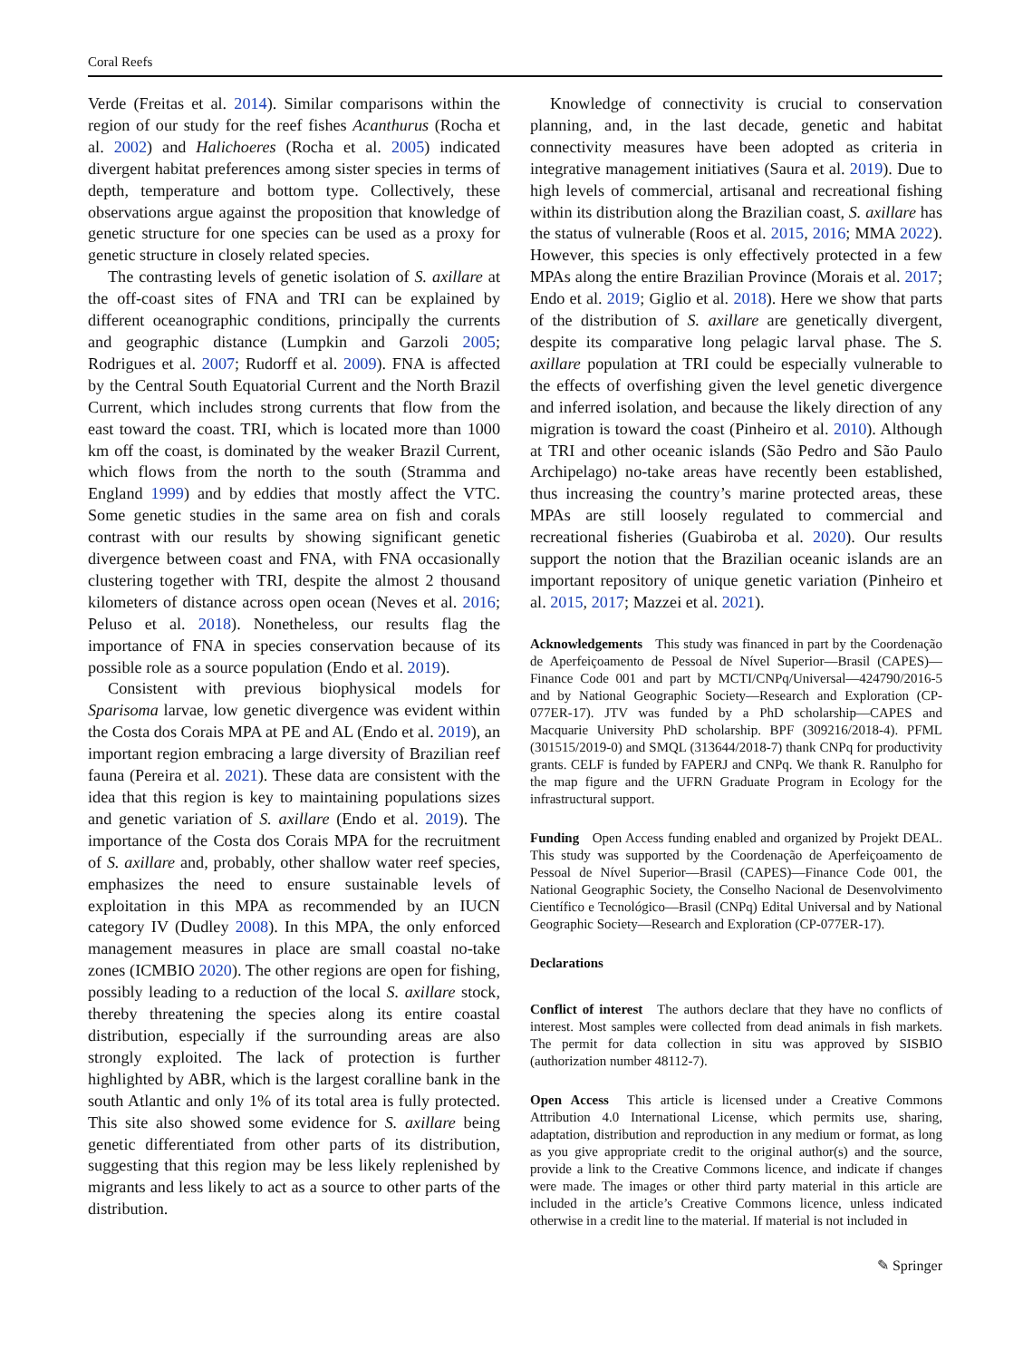Coral Reefs
Verde (Freitas et al. 2014). Similar comparisons within the region of our study for the reef fishes Acanthurus (Rocha et al. 2002) and Halichoeres (Rocha et al. 2005) indicated divergent habitat preferences among sister species in terms of depth, temperature and bottom type. Collectively, these observations argue against the proposition that knowledge of genetic structure for one species can be used as a proxy for genetic structure in closely related species.
The contrasting levels of genetic isolation of S. axillare at the off-coast sites of FNA and TRI can be explained by different oceanographic conditions, principally the currents and geographic distance (Lumpkin and Garzoli 2005; Rodrigues et al. 2007; Rudorff et al. 2009). FNA is affected by the Central South Equatorial Current and the North Brazil Current, which includes strong currents that flow from the east toward the coast. TRI, which is located more than 1000 km off the coast, is dominated by the weaker Brazil Current, which flows from the north to the south (Stramma and England 1999) and by eddies that mostly affect the VTC. Some genetic studies in the same area on fish and corals contrast with our results by showing significant genetic divergence between coast and FNA, with FNA occasionally clustering together with TRI, despite the almost 2 thousand kilometers of distance across open ocean (Neves et al. 2016; Peluso et al. 2018). Nonetheless, our results flag the importance of FNA in species conservation because of its possible role as a source population (Endo et al. 2019).
Consistent with previous biophysical models for Sparisoma larvae, low genetic divergence was evident within the Costa dos Corais MPA at PE and AL (Endo et al. 2019), an important region embracing a large diversity of Brazilian reef fauna (Pereira et al. 2021). These data are consistent with the idea that this region is key to maintaining populations sizes and genetic variation of S. axillare (Endo et al. 2019). The importance of the Costa dos Corais MPA for the recruitment of S. axillare and, probably, other shallow water reef species, emphasizes the need to ensure sustainable levels of exploitation in this MPA as recommended by an IUCN category IV (Dudley 2008). In this MPA, the only enforced management measures in place are small coastal no-take zones (ICMBIO 2020). The other regions are open for fishing, possibly leading to a reduction of the local S. axillare stock, thereby threatening the species along its entire coastal distribution, especially if the surrounding areas are also strongly exploited. The lack of protection is further highlighted by ABR, which is the largest coralline bank in the south Atlantic and only 1% of its total area is fully protected. This site also showed some evidence for S. axillare being genetic differentiated from other parts of its distribution, suggesting that this region may be less likely replenished by migrants and less likely to act as a source to other parts of the distribution.
Knowledge of connectivity is crucial to conservation planning, and, in the last decade, genetic and habitat connectivity measures have been adopted as criteria in integrative management initiatives (Saura et al. 2019). Due to high levels of commercial, artisanal and recreational fishing within its distribution along the Brazilian coast, S. axillare has the status of vulnerable (Roos et al. 2015, 2016; MMA 2022). However, this species is only effectively protected in a few MPAs along the entire Brazilian Province (Morais et al. 2017; Endo et al. 2019; Giglio et al. 2018). Here we show that parts of the distribution of S. axillare are genetically divergent, despite its comparative long pelagic larval phase. The S. axillare population at TRI could be especially vulnerable to the effects of overfishing given the level genetic divergence and inferred isolation, and because the likely direction of any migration is toward the coast (Pinheiro et al. 2010). Although at TRI and other oceanic islands (São Pedro and São Paulo Archipelago) no-take areas have recently been established, thus increasing the country’s marine protected areas, these MPAs are still loosely regulated to commercial and recreational fisheries (Guabiroba et al. 2020). Our results support the notion that the Brazilian oceanic islands are an important repository of unique genetic variation (Pinheiro et al. 2015, 2017; Mazzei et al. 2021).
Acknowledgements This study was financed in part by the Coordenação de Aperfeiçoamento de Pessoal de Nível Superior—Brasil (CAPES)—Finance Code 001 and part by MCTI/CNPq/Universal—424790/2016-5 and by National Geographic Society—Research and Exploration (CP-077ER-17). JTV was funded by a PhD scholarship—CAPES and Macquarie University PhD scholarship. BPF (309216/2018-4). PFML (301515/2019-0) and SMQL (313644/2018-7) thank CNPq for productivity grants. CELF is funded by FAPERJ and CNPq. We thank R. Ranulpho for the map figure and the UFRN Graduate Program in Ecology for the infrastructural support.
Funding Open Access funding enabled and organized by Projekt DEAL. This study was supported by the Coordenação de Aperfeiçoamento de Pessoal de Nível Superior—Brasil (CAPES)—Finance Code 001, the National Geographic Society, the Conselho Nacional de Desenvolvimento Científico e Tecnológico—Brasil (CNPq) Edital Universal and by National Geographic Society—Research and Exploration (CP-077ER-17).
Declarations
Conflict of interest The authors declare that they have no conflicts of interest. Most samples were collected from dead animals in fish markets. The permit for data collection in situ was approved by SISBIO (authorization number 48112-7).
Open Access This article is licensed under a Creative Commons Attribution 4.0 International License, which permits use, sharing, adaptation, distribution and reproduction in any medium or format, as long as you give appropriate credit to the original author(s) and the source, provide a link to the Creative Commons licence, and indicate if changes were made. The images or other third party material in this article are included in the article’s Creative Commons licence, unless indicated otherwise in a credit line to the material. If material is not included in
✎ Springer